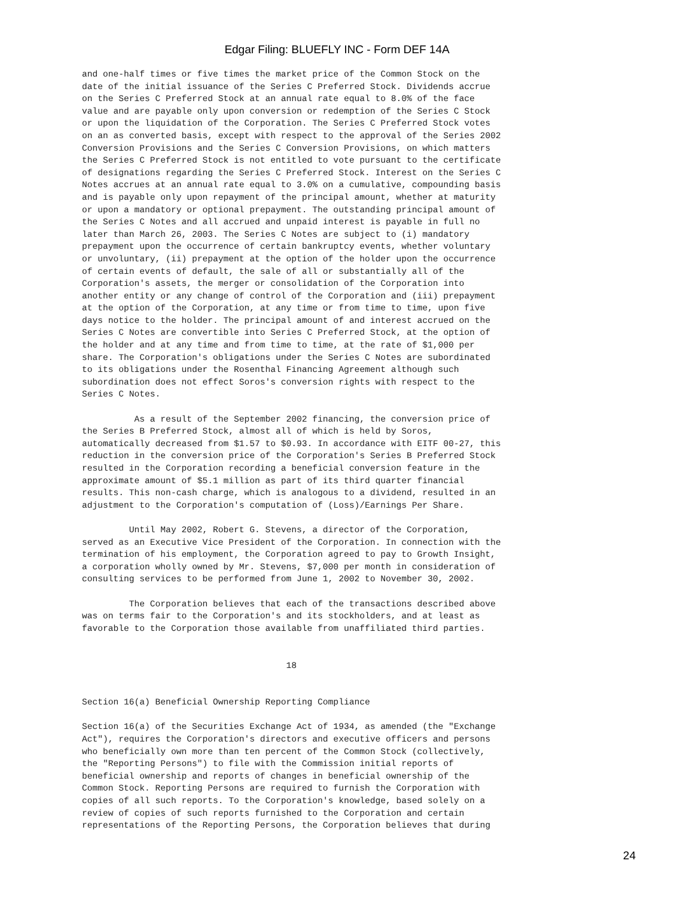Edgar Filing: BLUEFLY INC - Form DEF 14A
and one-half times or five times the market price of the Common Stock on the
date of the initial issuance of the Series C Preferred Stock. Dividends accrue
on the Series C Preferred Stock at an annual rate equal to 8.0% of the face
value and are payable only upon conversion or redemption of the Series C Stock
or upon the liquidation of the Corporation. The Series C Preferred Stock votes
on an as converted basis, except with respect to the approval of the Series 2002
Conversion Provisions and the Series C Conversion Provisions, on which matters
the Series C Preferred Stock is not entitled to vote pursuant to the certificate
of designations regarding the Series C Preferred Stock. Interest on the Series C
Notes accrues at an annual rate equal to 3.0% on a cumulative, compounding basis
and is payable only upon repayment of the principal amount, whether at maturity
or upon a mandatory or optional prepayment. The outstanding principal amount of
the Series C Notes and all accrued and unpaid interest is payable in full no
later than March 26, 2003. The Series C Notes are subject to (i) mandatory
prepayment upon the occurrence of certain bankruptcy events, whether voluntary
or unvoluntary, (ii) prepayment at the option of the holder upon the occurrence
of certain events of default, the sale of all or substantially all of the
Corporation's assets, the merger or consolidation of the Corporation into
another entity or any change of control of the Corporation and (iii) prepayment
at the option of the Corporation, at any time or from time to time, upon five
days notice to the holder. The principal amount of and interest accrued on the
Series C Notes are convertible into Series C Preferred Stock, at the option of
the holder and at any time and from time to time, at the rate of $1,000 per
share. The Corporation's obligations under the Series C Notes are subordinated
to its obligations under the Rosenthal Financing Agreement although such
subordination does not effect Soros's conversion rights with respect to the
Series C Notes.

          As a result of the September 2002 financing, the conversion price of
the Series B Preferred Stock, almost all of which is held by Soros,
automatically decreased from $1.57 to $0.93. In accordance with EITF 00-27, this
reduction in the conversion price of the Corporation's Series B Preferred Stock
resulted in the Corporation recording a beneficial conversion feature in the
approximate amount of $5.1 million as part of its third quarter financial
results. This non-cash charge, which is analogous to a dividend, resulted in an
adjustment to the Corporation's computation of (Loss)/Earnings Per Share.

         Until May 2002, Robert G. Stevens, a director of the Corporation,
served as an Executive Vice President of the Corporation. In connection with the
termination of his employment, the Corporation agreed to pay to Growth Insight,
a corporation wholly owned by Mr. Stevens, $7,000 per month in consideration of
consulting services to be performed from June 1, 2002 to November 30, 2002.

         The Corporation believes that each of the transactions described above
was on terms fair to the Corporation's and its stockholders, and at least as
favorable to the Corporation those available from unaffiliated third parties.


                                       18


Section 16(a) Beneficial Ownership Reporting Compliance

Section 16(a) of the Securities Exchange Act of 1934, as amended (the "Exchange
Act"), requires the Corporation's directors and executive officers and persons
who beneficially own more than ten percent of the Common Stock (collectively,
the "Reporting Persons") to file with the Commission initial reports of
beneficial ownership and reports of changes in beneficial ownership of the
Common Stock. Reporting Persons are required to furnish the Corporation with
copies of all such reports. To the Corporation's knowledge, based solely on a
review of copies of such reports furnished to the Corporation and certain
representations of the Reporting Persons, the Corporation believes that during
24